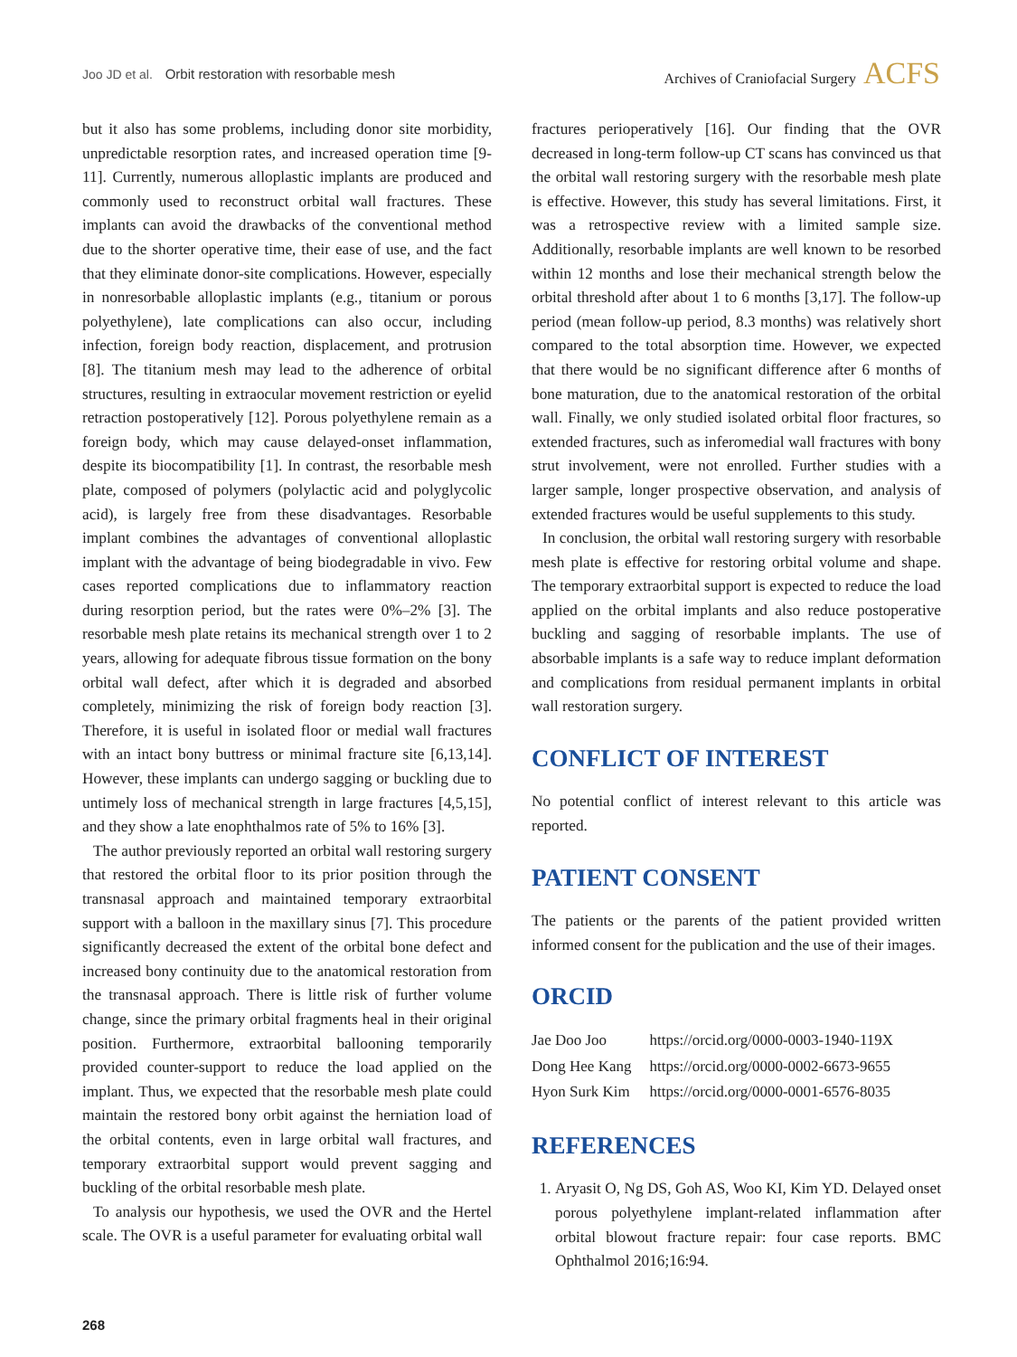Joo JD et al. Orbit restoration with resorbable mesh
Archives of Craniofacial Surgery ACFS
but it also has some problems, including donor site morbidity, unpredictable resorption rates, and increased operation time [9-11]. Currently, numerous alloplastic implants are produced and commonly used to reconstruct orbital wall fractures. These implants can avoid the drawbacks of the conventional method due to the shorter operative time, their ease of use, and the fact that they eliminate donor-site complications. However, especially in nonresorbable alloplastic implants (e.g., titanium or porous polyethylene), late complications can also occur, including infection, foreign body reaction, displacement, and protrusion [8]. The titanium mesh may lead to the adherence of orbital structures, resulting in extraocular movement restriction or eyelid retraction postoperatively [12]. Porous polyethylene remain as a foreign body, which may cause delayed-onset inflammation, despite its biocompatibility [1]. In contrast, the resorbable mesh plate, composed of polymers (polylactic acid and polyglycolic acid), is largely free from these disadvantages. Resorbable implant combines the advantages of conventional alloplastic implant with the advantage of being biodegradable in vivo. Few cases reported complications due to inflammatory reaction during resorption period, but the rates were 0%–2% [3]. The resorbable mesh plate retains its mechanical strength over 1 to 2 years, allowing for adequate fibrous tissue formation on the bony orbital wall defect, after which it is degraded and absorbed completely, minimizing the risk of foreign body reaction [3]. Therefore, it is useful in isolated floor or medial wall fractures with an intact bony buttress or minimal fracture site [6,13,14]. However, these implants can undergo sagging or buckling due to untimely loss of mechanical strength in large fractures [4,5,15], and they show a late enophthalmos rate of 5% to 16% [3].
The author previously reported an orbital wall restoring surgery that restored the orbital floor to its prior position through the transnasal approach and maintained temporary extraorbital support with a balloon in the maxillary sinus [7]. This procedure significantly decreased the extent of the orbital bone defect and increased bony continuity due to the anatomical restoration from the transnasal approach. There is little risk of further volume change, since the primary orbital fragments heal in their original position. Furthermore, extraorbital ballooning temporarily provided counter-support to reduce the load applied on the implant. Thus, we expected that the resorbable mesh plate could maintain the restored bony orbit against the herniation load of the orbital contents, even in large orbital wall fractures, and temporary extraorbital support would prevent sagging and buckling of the orbital resorbable mesh plate.
To analysis our hypothesis, we used the OVR and the Hertel scale. The OVR is a useful parameter for evaluating orbital wall
fractures perioperatively [16]. Our finding that the OVR decreased in long-term follow-up CT scans has convinced us that the orbital wall restoring surgery with the resorbable mesh plate is effective. However, this study has several limitations. First, it was a retrospective review with a limited sample size. Additionally, resorbable implants are well known to be resorbed within 12 months and lose their mechanical strength below the orbital threshold after about 1 to 6 months [3,17]. The follow-up period (mean follow-up period, 8.3 months) was relatively short compared to the total absorption time. However, we expected that there would be no significant difference after 6 months of bone maturation, due to the anatomical restoration of the orbital wall. Finally, we only studied isolated orbital floor fractures, so extended fractures, such as inferomedial wall fractures with bony strut involvement, were not enrolled. Further studies with a larger sample, longer prospective observation, and analysis of extended fractures would be useful supplements to this study.
In conclusion, the orbital wall restoring surgery with resorbable mesh plate is effective for restoring orbital volume and shape. The temporary extraorbital support is expected to reduce the load applied on the orbital implants and also reduce postoperative buckling and sagging of resorbable implants. The use of absorbable implants is a safe way to reduce implant deformation and complications from residual permanent implants in orbital wall restoration surgery.
CONFLICT OF INTEREST
No potential conflict of interest relevant to this article was reported.
PATIENT CONSENT
The patients or the parents of the patient provided written informed consent for the publication and the use of their images.
ORCID
| Jae Doo Joo | https://orcid.org/0000-0003-1940-119X |
| Dong Hee Kang | https://orcid.org/0000-0002-6673-9655 |
| Hyon Surk Kim | https://orcid.org/0000-0001-6576-8035 |
REFERENCES
1. Aryasit O, Ng DS, Goh AS, Woo KI, Kim YD. Delayed onset porous polyethylene implant-related inflammation after orbital blowout fracture repair: four case reports. BMC Ophthalmol 2016;16:94.
268